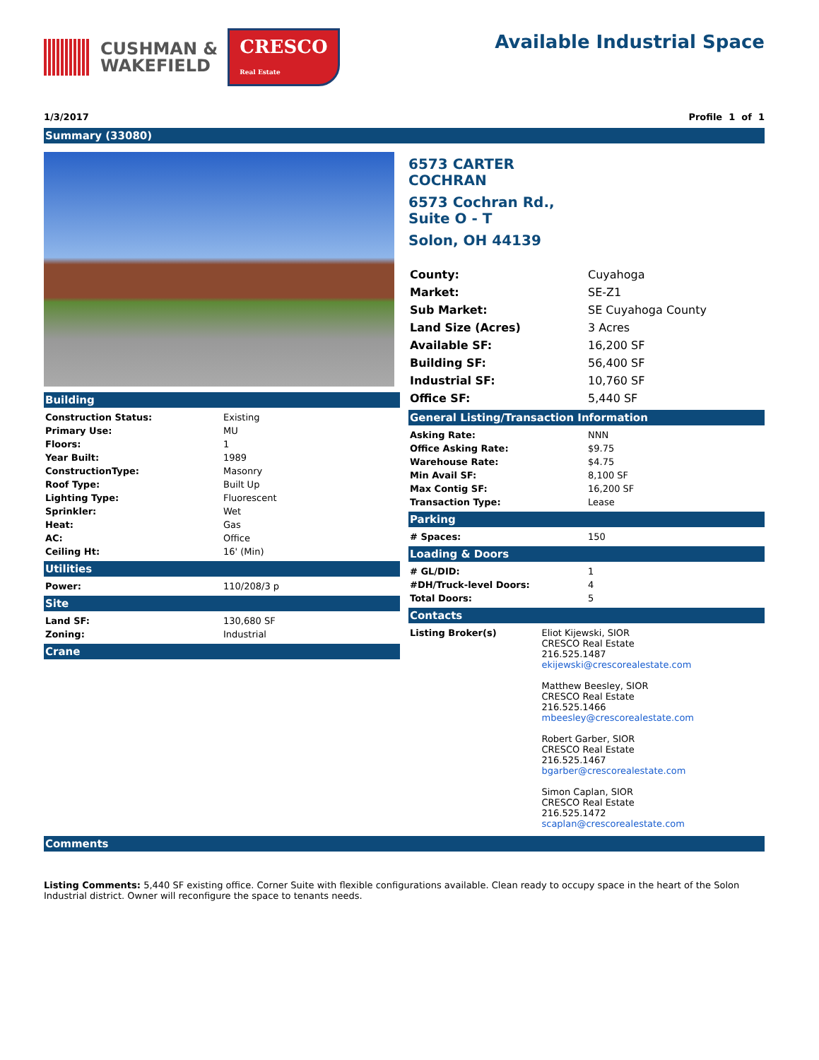CUSHMAN &
WAKEFIELD
CRESCO
Real Estate
Available Industrial Space
1/3/2017 Profile 1 of 1
Summary (33080)
Building
| Construction Status: | Existing |
| Primary Use: | MU |
| Floors: | 1 |
| Year Built: | 1989 |
| ConstructionType: | Masonry |
| Roof Type: | Built Up |
| Lighting Type: | Fluorescent |
| Sprinkler: | Wet |
| Heat: | Gas |
| AC: | Office |
| Ceiling Ht: | 16' (Min) |
Utilities
| Power: | 110/208/3 p |
Site
| Land SF: | 130,680 SF |
| Zoning: | Industrial |
Crane
6573 CARTER
COCHRAN
6573 Cochran Rd.,
Suite O - T
Solon, OH 44139
| County: | Cuyahoga |
| Market: | SE-Z1 |
| Sub Market: | SE Cuyahoga County |
| Land Size (Acres) | 3 Acres |
| Available SF: | 16,200 SF |
| Building SF: | 56,400 SF |
| Industrial SF: | 10,760 SF |
| Office SF: | 5,440 SF |
General Listing/Transaction Information
| Asking Rate: | NNN |
| Office Asking Rate: | $9.75 |
| Warehouse Rate: | $4.75 |
| Min Avail SF: | 8,100 SF |
| Max Contig SF: | 16,200 SF |
| Transaction Type: | Lease |
Parking
| # Spaces: | 150 |
Loading & Doors
| # GL/DID: | 1 |
| #DH/Truck-level Doors: | 4 |
| Total Doors: | 5 |
Contacts
| Listing Broker(s) | Eliot Kijewski, SIOR CRESCO Real Estate 216.525.1487 ekijewski@crescorealestate.com Matthew Beesley, SIOR CRESCO Real Estate 216.525.1466 mbeesley@crescorealestate.com Robert Garber, SIOR CRESCO Real Estate 216.525.1467 bgarber@crescorealestate.com Simon Caplan, SIOR CRESCO Real Estate 216.525.1472 scaplan@crescorealestate.com |
Comments
Listing Comments: 5,440 SF existing office. Corner Suite with flexible configurations available. Clean ready to occupy space in the heart of the Solon Industrial district. Owner will reconfigure the space to tenants needs.